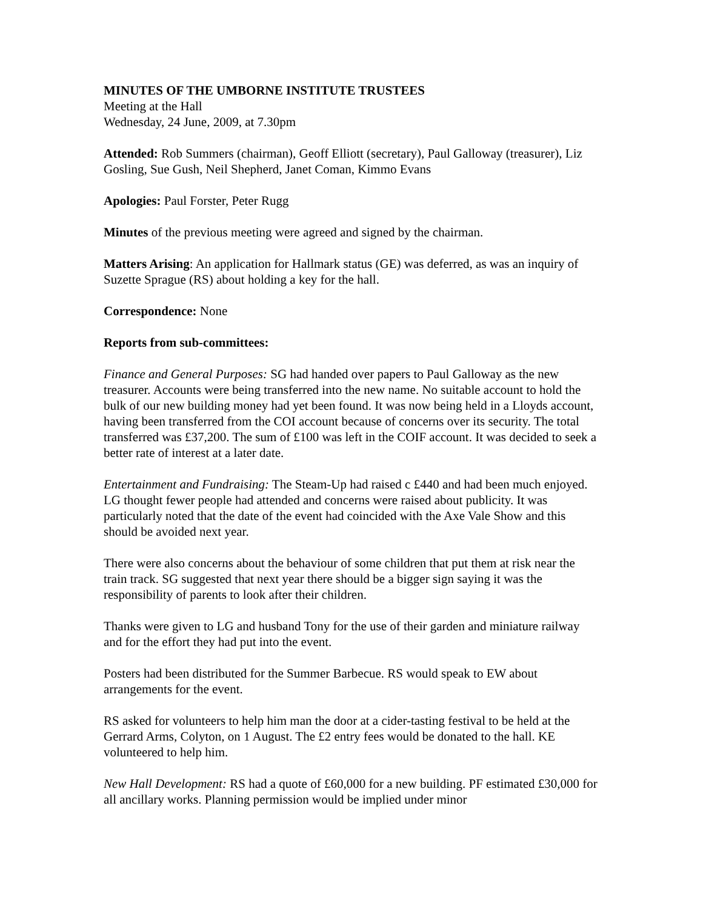MINUTES OF THE UMBORNE INSTITUTE TRUSTEES
Meeting at the Hall
Wednesday, 24 June, 2009, at 7.30pm
Attended: Rob Summers (chairman), Geoff Elliott (secretary), Paul Galloway (treasurer), Liz Gosling, Sue Gush, Neil Shepherd, Janet Coman, Kimmo Evans
Apologies: Paul Forster, Peter Rugg
Minutes of the previous meeting were agreed and signed by the chairman.
Matters Arising: An application for Hallmark status (GE) was deferred, as was an inquiry of Suzette Sprague (RS) about holding a key for the hall.
Correspondence: None
Reports from sub-committees:
Finance and General Purposes: SG had handed over papers to Paul Galloway as the new treasurer. Accounts were being transferred into the new name. No suitable account to hold the bulk of our new building money had yet been found. It was now being held in a Lloyds account, having been transferred from the COI account because of concerns over its security. The total transferred was £37,200. The sum of £100 was left in the COIF account. It was decided to seek a better rate of interest at a later date.
Entertainment and Fundraising: The Steam-Up had raised c £440 and had been much enjoyed. LG thought fewer people had attended and concerns were raised about publicity. It was particularly noted that the date of the event had coincided with the Axe Vale Show and this should be avoided next year.
There were also concerns about the behaviour of some children that put them at risk near the train track. SG suggested that next year there should be a bigger sign saying it was the responsibility of parents to look after their children.
Thanks were given to LG and husband Tony for the use of their garden and miniature railway and for the effort they had put into the event.
Posters had been distributed for the Summer Barbecue. RS would speak to EW about arrangements for the event.
RS asked for volunteers to help him man the door at a cider-tasting festival to be held at the Gerrard Arms, Colyton, on 1 August. The £2 entry fees would be donated to the hall. KE volunteered to help him.
New Hall Development: RS had a quote of £60,000 for a new building. PF estimated £30,000 for all ancillary works. Planning permission would be implied under minor